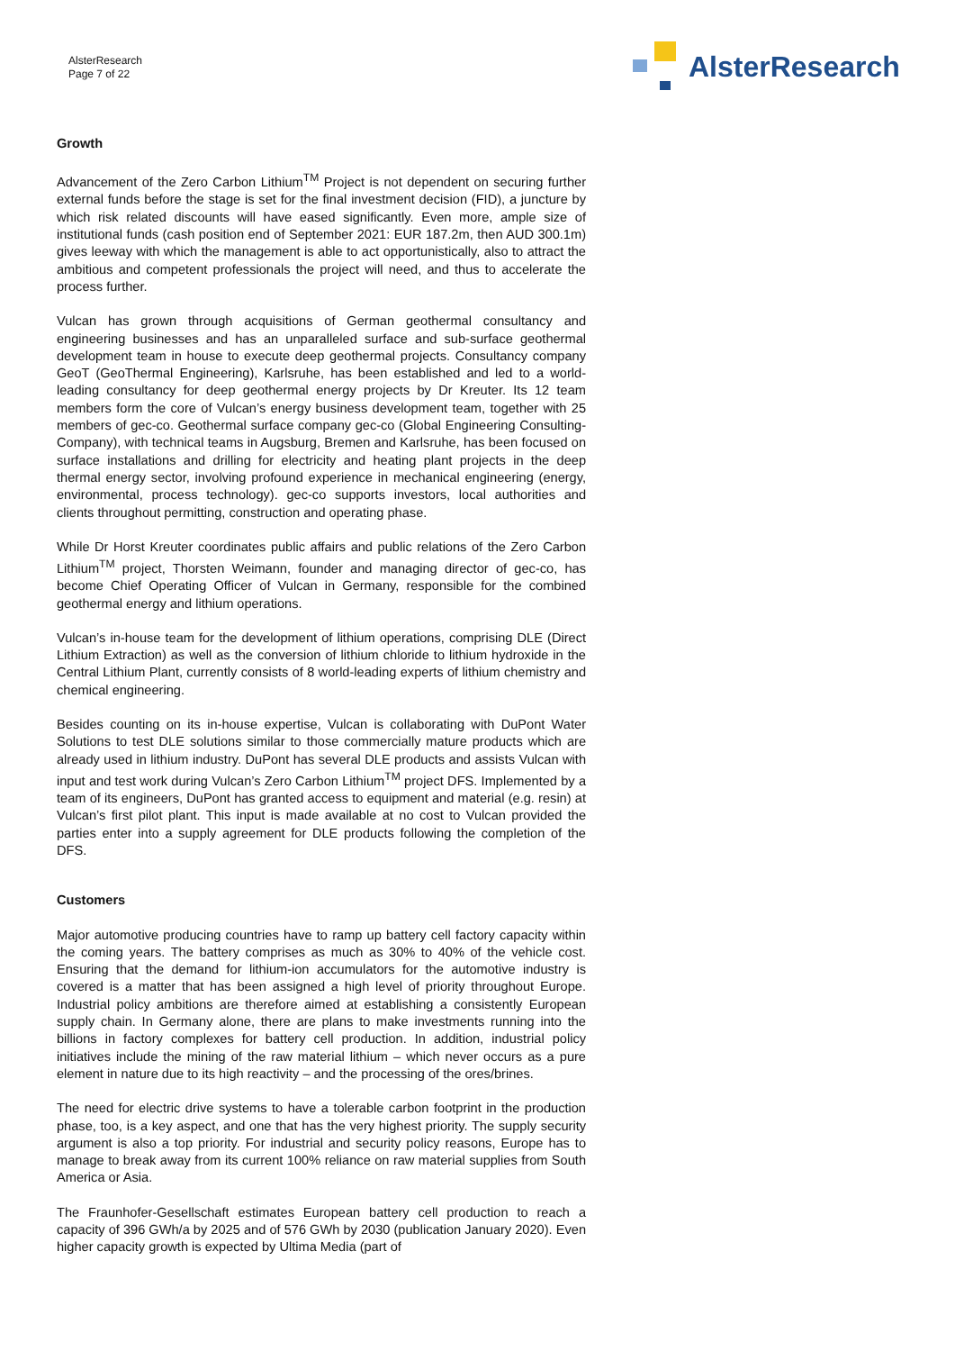AlsterResearch
Page 7 of 22
AlsterResearch
Growth
Advancement of the Zero Carbon Lithium<sup>TM</sup> Project is not dependent on securing further external funds before the stage is set for the final investment decision (FID), a juncture by which risk related discounts will have eased significantly. Even more, ample size of institutional funds (cash position end of September 2021: EUR 187.2m, then AUD 300.1m) gives leeway with which the management is able to act opportunistically, also to attract the ambitious and competent professionals the project will need, and thus to accelerate the process further.
Vulcan has grown through acquisitions of German geothermal consultancy and engineering businesses and has an unparalleled surface and sub-surface geothermal development team in house to execute deep geothermal projects. Consultancy company GeoT (GeoThermal Engineering), Karlsruhe, has been established and led to a world-leading consultancy for deep geothermal energy projects by Dr Kreuter. Its 12 team members form the core of Vulcan’s energy business development team, together with 25 members of gec-co. Geothermal surface company gec-co (Global Engineering Consulting-Company), with technical teams in Augsburg, Bremen and Karlsruhe, has been focused on surface installations and drilling for electricity and heating plant projects in the deep thermal energy sector, involving profound experience in mechanical engineering (energy, environmental, process technology). gec-co supports investors, local authorities and clients throughout permitting, construction and operating phase.
While Dr Horst Kreuter coordinates public affairs and public relations of the Zero Carbon Lithium<sup>TM</sup> project, Thorsten Weimann, founder and managing director of gec-co, has become Chief Operating Officer of Vulcan in Germany, responsible for the combined geothermal energy and lithium operations.
Vulcan’s in-house team for the development of lithium operations, comprising DLE (Direct Lithium Extraction) as well as the conversion of lithium chloride to lithium hydroxide in the Central Lithium Plant, currently consists of 8 world-leading experts of lithium chemistry and chemical engineering.
Besides counting on its in-house expertise, Vulcan is collaborating with DuPont Water Solutions to test DLE solutions similar to those commercially mature products which are already used in lithium industry. DuPont has several DLE products and assists Vulcan with input and test work during Vulcan’s Zero Carbon Lithium<sup>TM</sup> project DFS. Implemented by a team of its engineers, DuPont has granted access to equipment and material (e.g. resin) at Vulcan’s first pilot plant. This input is made available at no cost to Vulcan provided the parties enter into a supply agreement for DLE products following the completion of the DFS.
Customers
Major automotive producing countries have to ramp up battery cell factory capacity within the coming years. The battery comprises as much as 30% to 40% of the vehicle cost. Ensuring that the demand for lithium-ion accumulators for the automotive industry is covered is a matter that has been assigned a high level of priority throughout Europe. Industrial policy ambitions are therefore aimed at establishing a consistently European supply chain. In Germany alone, there are plans to make investments running into the billions in factory complexes for battery cell production. In addition, industrial policy initiatives include the mining of the raw material lithium – which never occurs as a pure element in nature due to its high reactivity – and the processing of the ores/brines.
The need for electric drive systems to have a tolerable carbon footprint in the production phase, too, is a key aspect, and one that has the very highest priority. The supply security argument is also a top priority. For industrial and security policy reasons, Europe has to manage to break away from its current 100% reliance on raw material supplies from South America or Asia.
The Fraunhofer-Gesellschaft estimates European battery cell production to reach a capacity of 396 GWh/a by 2025 and of 576 GWh by 2030 (publication January 2020). Even higher capacity growth is expected by Ultima Media (part of